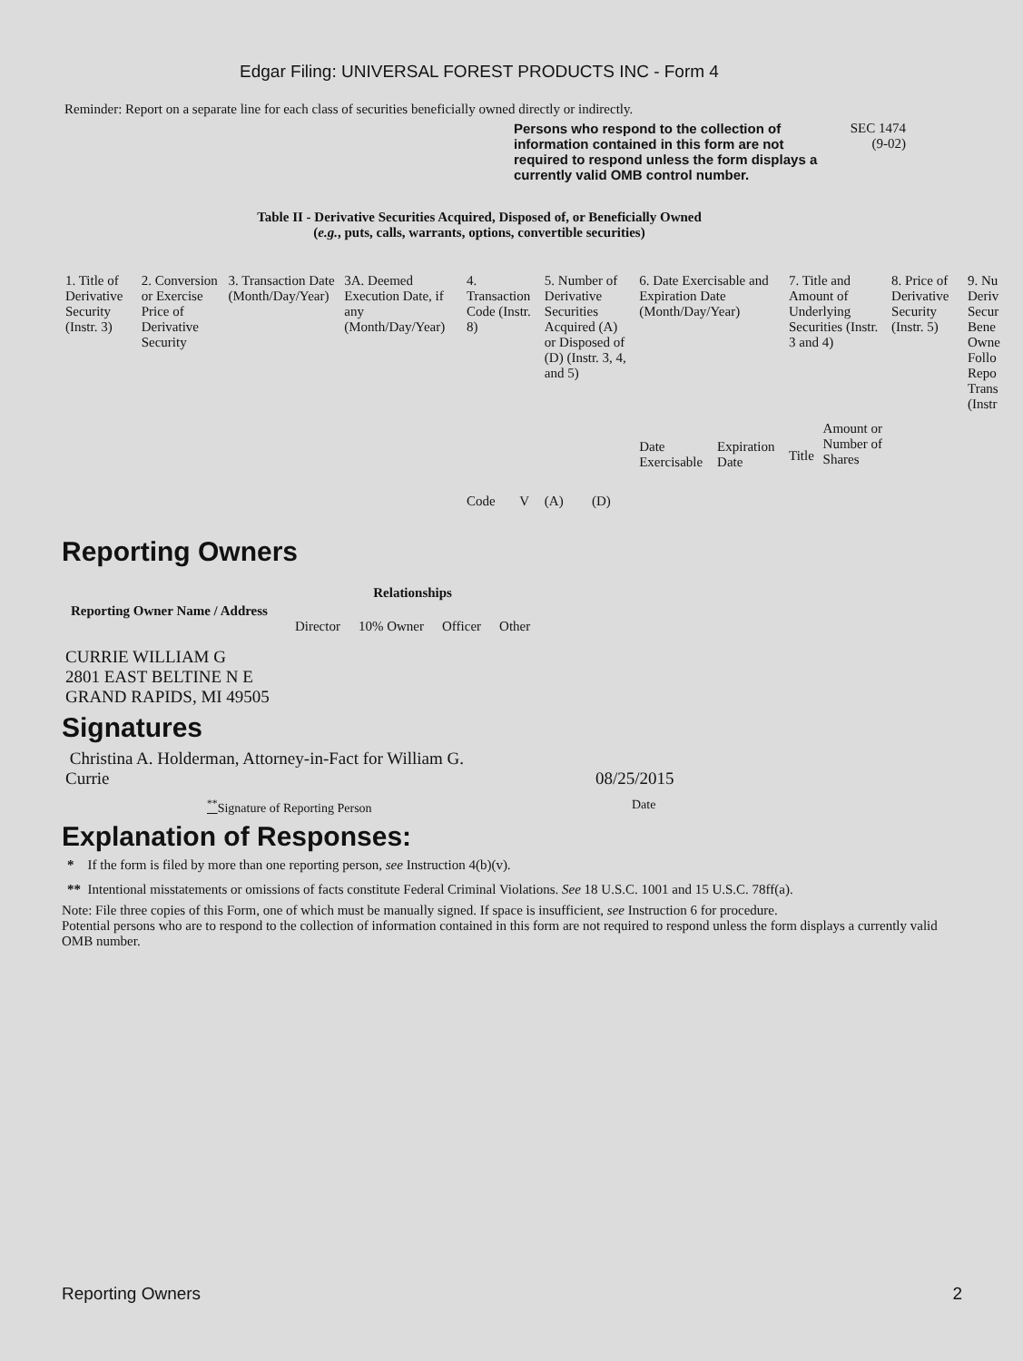Edgar Filing: UNIVERSAL FOREST PRODUCTS INC - Form 4
Reminder: Report on a separate line for each class of securities beneficially owned directly or indirectly.
Persons who respond to the collection of information contained in this form are not required to respond unless the form displays a currently valid OMB control number.
SEC 1474
(9-02)
Table II - Derivative Securities Acquired, Disposed of, or Beneficially Owned
(e.g., puts, calls, warrants, options, convertible securities)
| 1. Title of Derivative Security (Instr. 3) | 2. Conversion or Exercise Price of Derivative Security | 3. Transaction Date (Month/Day/Year) | 3A. Deemed Execution Date, if any (Month/Day/Year) | 4. Transaction Code (Instr. 8) | | 5. Number of Derivative Securities Acquired (A) or Disposed of (D) (Instr. 3, 4, and 5) | | 6. Date Exercisable and Expiration Date (Month/Day/Year) | | 7. Title and Amount of Underlying Securities (Instr. 3 and 4) | | 8. Price of Derivative Security (Instr. 5) | 9. Nu Deriv Secur Bene Owne Follo Repo Trans (Instr |
| | | | | Code | V | (A) | (D) | Date Exercisable | Expiration Date | Title | Amount or Number of Shares | | |
Reporting Owners
| Reporting Owner Name / Address | Relationships | | | |
| --- | --- | --- | --- | --- |
| | Director | 10% Owner | Officer | Other |
| CURRIE WILLIAM G 2801 EAST BELTINE N E GRAND RAPIDS, MI 49505 | | | | |
Signatures
| Christina A. Holderman, Attorney-in-Fact for William G. Currie | 08/25/2015 |
| <sup>**</sup> Signature of Reporting Person | Date |
Explanation of Responses:
* If the form is filed by more than one reporting person, see Instruction 4(b)(v).
** Intentional misstatements or omissions of facts constitute Federal Criminal Violations. See 18 U.S.C. 1001 and 15 U.S.C. 78ff(a).
Note: File three copies of this Form, one of which must be manually signed. If space is insufficient, see Instruction 6 for procedure.
Potential persons who are to respond to the collection of information contained in this form are not required to respond unless the form displays a currently valid OMB number.
Reporting Owners 2